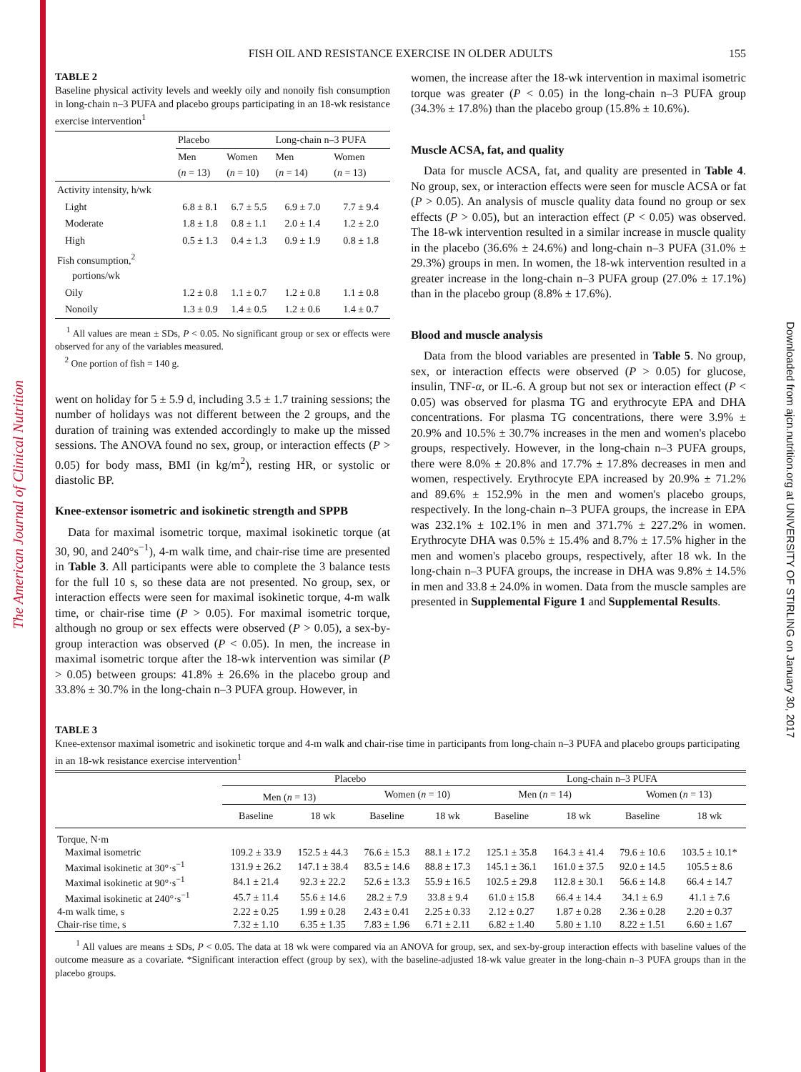The American Journal of Clinical Nutrition
Downloaded from ajcn.nutrition.org at UNIVERSITY OF STIRLING on January 30, 2017
FISH OIL AND RESISTANCE EXERCISE IN OLDER ADULTS 155
TABLE 2
Baseline physical activity levels and weekly oily and nonoily fish consumption in long-chain n–3 PUFA and placebo groups participating in an 18-wk resistance exercise intervention<sup>1</sup>
| | Placebo | | Long-chain n–3 PUFA | |
| --- | --- | --- | --- | --- |
| | Men ( n = 13) | Women ( n = 10) | Men ( n = 14) | Women ( n = 13) |
| Activity intensity, h/wk | | | | |
| Light | 6.8 ± 8.1 | 6.7 ± 5.5 | 6.9 ± 7.0 | 7.7 ± 9.4 |
| Moderate | 1.8 ± 1.8 | 0.8 ± 1.1 | 2.0 ± 1.4 | 1.2 ± 2.0 |
| High | 0.5 ± 1.3 | 0.4 ± 1.3 | 0.9 ± 1.9 | 0.8 ± 1.8 |
| Fish consumption,<sup>2</sup> portions/wk | | | | |
| Oily | 1.2 ± 0.8 | 1.1 ± 0.7 | 1.2 ± 0.8 | 1.1 ± 0.8 |
| Nonoily | 1.3 ± 0.9 | 1.4 ± 0.5 | 1.2 ± 0.6 | 1.4 ± 0.7 |
<sup>1</sup> All values are mean ± SDs, P < 0.05. No significant group or sex or effects were observed for any of the variables measured.
<sup>2</sup> One portion of fish = 140 g.
went on holiday for 5 ± 5.9 d, including 3.5 ± 1.7 training sessions; the number of holidays was not different between the 2 groups, and the duration of training was extended accordingly to make up the missed sessions. The ANOVA found no sex, group, or interaction effects (P > 0.05) for body mass, BMI (in kg/m<sup>2</sup>), resting HR, or systolic or diastolic BP.
Knee-extensor isometric and isokinetic strength and SPPB
Data for maximal isometric torque, maximal isokinetic torque (at 30, 90, and 240°s<sup>−1</sup>), 4-m walk time, and chair-rise time are presented in Table 3. All participants were able to complete the 3 balance tests for the full 10 s, so these data are not presented. No group, sex, or interaction effects were seen for maximal isokinetic torque, 4-m walk time, or chair-rise time (P > 0.05). For maximal isometric torque, although no group or sex effects were observed (P > 0.05), a sex-by-group interaction was observed (P < 0.05). In men, the increase in maximal isometric torque after the 18-wk intervention was similar (P > 0.05) between groups: 41.8% ± 26.6% in the placebo group and 33.8% ± 30.7% in the long-chain n–3 PUFA group. However, in
women, the increase after the 18-wk intervention in maximal isometric torque was greater (P < 0.05) in the long-chain n–3 PUFA group (34.3% ± 17.8%) than the placebo group (15.8% ± 10.6%).
Muscle ACSA, fat, and quality
Data for muscle ACSA, fat, and quality are presented in Table 4. No group, sex, or interaction effects were seen for muscle ACSA or fat (P > 0.05). An analysis of muscle quality data found no group or sex effects (P > 0.05), but an interaction effect (P < 0.05) was observed. The 18-wk intervention resulted in a similar increase in muscle quality in the placebo (36.6% ± 24.6%) and long-chain n–3 PUFA (31.0% ± 29.3%) groups in men. In women, the 18-wk intervention resulted in a greater increase in the long-chain n–3 PUFA group (27.0% ± 17.1%) than in the placebo group (8.8% ± 17.6%).
Blood and muscle analysis
Data from the blood variables are presented in Table 5. No group, sex, or interaction effects were observed (P > 0.05) for glucose, insulin, TNF-α, or IL-6. A group but not sex or interaction effect (P < 0.05) was observed for plasma TG and erythrocyte EPA and DHA concentrations. For plasma TG concentrations, there were 3.9% ± 20.9% and 10.5% ± 30.7% increases in the men and women's placebo groups, respectively. However, in the long-chain n–3 PUFA groups, there were 8.0% ± 20.8% and 17.7% ± 17.8% decreases in men and women, respectively. Erythrocyte EPA increased by 20.9% ± 71.2% and 89.6% ± 152.9% in the men and women's placebo groups, respectively. In the long-chain n–3 PUFA groups, the increase in EPA was 232.1% ± 102.1% in men and 371.7% ± 227.2% in women. Erythrocyte DHA was 0.5% ± 15.4% and 8.7% ± 17.5% higher in the men and women's placebo groups, respectively, after 18 wk. In the long-chain n–3 PUFA groups, the increase in DHA was 9.8% ± 14.5% in men and 33.8 ± 24.0% in women. Data from the muscle samples are presented in Supplemental Figure 1 and Supplemental Results.
TABLE 3
Knee-extensor maximal isometric and isokinetic torque and 4-m walk and chair-rise time in participants from long-chain n–3 PUFA and placebo groups participating in an 18-wk resistance exercise intervention<sup>1</sup>
| | Placebo | | | | Long-chain n–3 PUFA | | | |
| --- | --- | --- | --- | --- | --- | --- | --- | --- |
| | Men ( n = 13) | | Women ( n = 10) | | Men ( n = 14) | | Women ( n = 13) | |
| | Baseline | 18 wk | Baseline | 18 wk | Baseline | 18 wk | Baseline | 18 wk |
| Torque, N·m | | | | | | | | |
| Maximal isometric | 109.2 ± 33.9 | 152.5 ± 44.3 | 76.6 ± 15.3 | 88.1 ± 17.2 | 125.1 ± 35.8 | 164.3 ± 41.4 | 79.6 ± 10.6 | 103.5 ± 10.1* |
| Maximal isokinetic at 30°·s<sup>−1</sup> | 131.9 ± 26.2 | 147.1 ± 38.4 | 83.5 ± 14.6 | 88.8 ± 17.3 | 145.1 ± 36.1 | 161.0 ± 37.5 | 92.0 ± 14.5 | 105.5 ± 8.6 |
| Maximal isokinetic at 90°·s<sup>−1</sup> | 84.1 ± 21.4 | 92.3 ± 22.2 | 52.6 ± 13.3 | 55.9 ± 16.5 | 102.5 ± 29.8 | 112.8 ± 30.1 | 56.6 ± 14.8 | 66.4 ± 14.7 |
| Maximal isokinetic at 240°·s<sup>−1</sup> | 45.7 ± 11.4 | 55.6 ± 14.6 | 28.2 ± 7.9 | 33.8 ± 9.4 | 61.0 ± 15.8 | 66.4 ± 14.4 | 34.1 ± 6.9 | 41.1 ± 7.6 |
| 4-m walk time, s | 2.22 ± 0.25 | 1.99 ± 0.28 | 2.43 ± 0.41 | 2.25 ± 0.33 | 2.12 ± 0.27 | 1.87 ± 0.28 | 2.36 ± 0.28 | 2.20 ± 0.37 |
| Chair-rise time, s | 7.32 ± 1.10 | 6.35 ± 1.35 | 7.83 ± 1.96 | 6.71 ± 2.11 | 6.82 ± 1.40 | 5.80 ± 1.10 | 8.22 ± 1.51 | 6.60 ± 1.67 |
<sup>1</sup> All values are means ± SDs, P < 0.05. The data at 18 wk were compared via an ANOVA for group, sex, and sex-by-group interaction effects with baseline values of the outcome measure as a covariate. *Significant interaction effect (group by sex), with the baseline-adjusted 18-wk value greater in the long-chain n–3 PUFA groups than in the placebo groups.